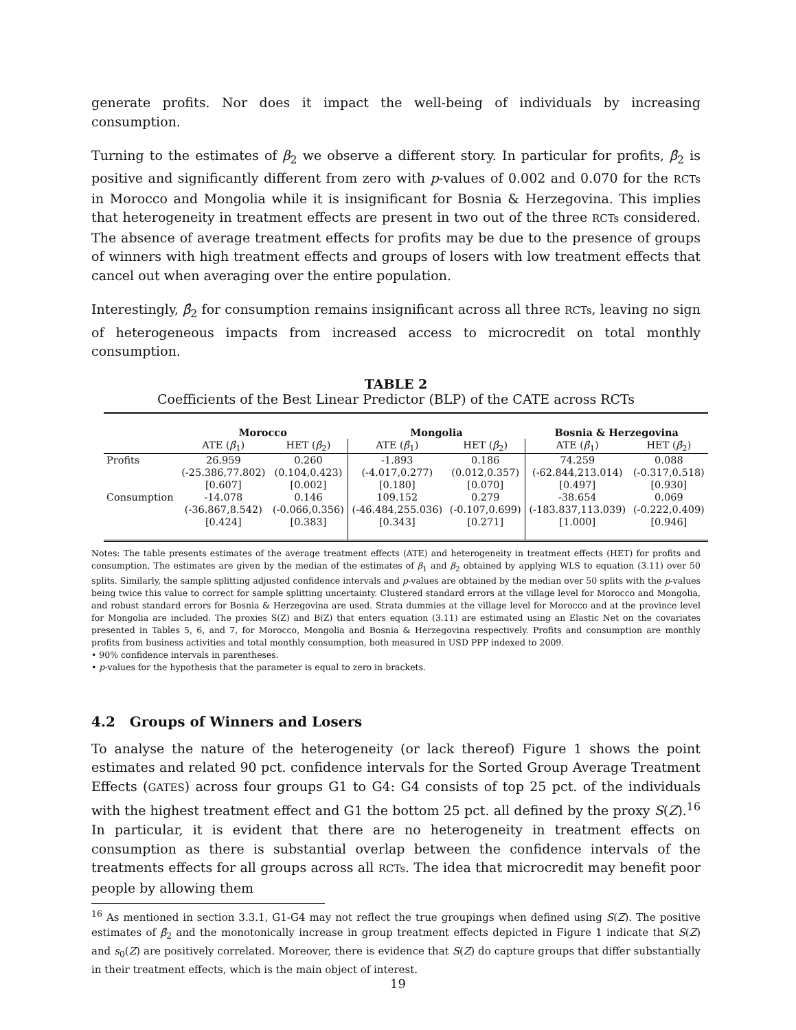generate profits. Nor does it impact the well-being of individuals by increasing consumption.
Turning to the estimates of β<sub>2</sub> we observe a different story. In particular for profits, β̂<sub>2</sub> is positive and significantly different from zero with p-values of 0.002 and 0.070 for the RCTs in Morocco and Mongolia while it is insignificant for Bosnia & Herzegovina. This implies that heterogeneity in treatment effects are present in two out of the three RCTs considered. The absence of average treatment effects for profits may be due to the presence of groups of winners with high treatment effects and groups of losers with low treatment effects that cancel out when averaging over the entire population.
Interestingly, β̂<sub>2</sub> for consumption remains insignificant across all three RCTs, leaving no sign of heterogeneous impacts from increased access to microcredit on total monthly consumption.
TABLE 2
Coefficients of the Best Linear Predictor (BLP) of the CATE across RCTs
| | Morocco | | Mongolia | | Bosnia & Herzegovina | |
| | ATE ( β̂<sub>1</sub>) | HET ( β̂<sub>2</sub>) | ATE ( β̂<sub>1</sub>) | HET ( β̂<sub>2</sub>) | ATE ( β̂<sub>1</sub>) | HET ( β̂<sub>2</sub>) |
| Profits | 26.959 | 0.260 | -1.893 | 0.186 | 74.259 | 0.088 |
| | (-25.386,77.802) | (0.104,0.423) | (-4.017,0.277) | (0.012,0.357) | (-62.844,213.014) | (-0.317,0.518) |
| | [0.607] | [0.002] | [0.180] | [0.070] | [0.497] | [0.930] |
| Consumption | -14.078 | 0.146 | 109.152 | 0.279 | -38.654 | 0.069 |
| | (-36.867,8.542) | (-0.066,0.356) | (-46.484,255.036) | (-0.107,0.699) | (-183.837,113.039) | (-0.222,0.409) |
| | [0.424] | [0.383] | [0.343] | [0.271] | [1.000] | [0.946] |
Notes: The table presents estimates of the average treatment effects (ATE) and heterogeneity in treatment effects (HET) for profits and consumption. The estimates are given by the median of the estimates of β<sub>1</sub> and β<sub>2</sub> obtained by applying WLS to equation (3.11) over 50 splits. Similarly, the sample splitting adjusted confidence intervals and p-values are obtained by the median over 50 splits with the p-values being twice this value to correct for sample splitting uncertainty. Clustered standard errors at the village level for Morocco and Mongolia, and robust standard errors for Bosnia & Herzegovina are used. Strata dummies at the village level for Morocco and at the province level for Mongolia are included. The proxies S(Z) and B(Z) that enters equation (3.11) are estimated using an Elastic Net on the covariates presented in Tables 5, 6, and 7, for Morocco, Mongolia and Bosnia & Herzegovina respectively. Profits and consumption are monthly profits from business activities and total monthly consumption, both measured in USD PPP indexed to 2009.
• 90% confidence intervals in parentheses.
• p-values for the hypothesis that the parameter is equal to zero in brackets.
4.2 Groups of Winners and Losers
To analyse the nature of the heterogeneity (or lack thereof) Figure 1 shows the point estimates and related 90 pct. confidence intervals for the Sorted Group Average Treatment Effects (GATES) across four groups G1 to G4: G4 consists of top 25 pct. of the individuals with the highest treatment effect and G1 the bottom 25 pct. all defined by the proxy S(Z).<sup>16</sup> In particular, it is evident that there are no heterogeneity in treatment effects on consumption as there is substantial overlap between the confidence intervals of the treatments effects for all groups across all RCTs. The idea that microcredit may benefit poor people by allowing them
<sup>16</sup> As mentioned in section 3.3.1, G1-G4 may not reflect the true groupings when defined using S(Z). The positive estimates of β̂<sub>2</sub> and the monotonically increase in group treatment effects depicted in Figure 1 indicate that S(Z) and s<sub>0</sub>(Z) are positively correlated. Moreover, there is evidence that S(Z) do capture groups that differ substantially in their treatment effects, which is the main object of interest.
19